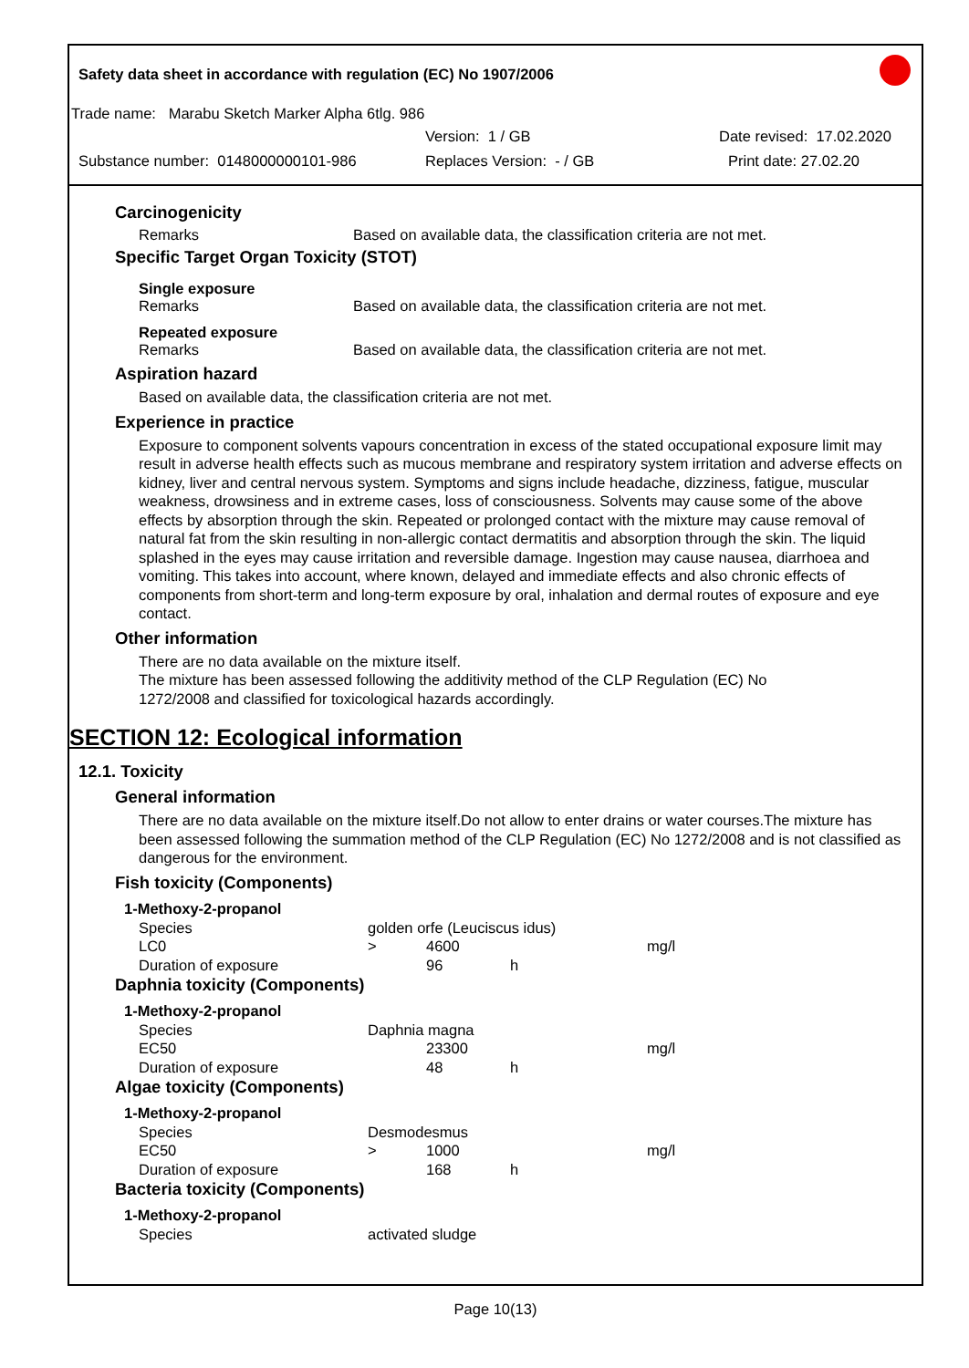Safety data sheet in accordance with regulation (EC) No 1907/2006
Trade name: Marabu Sketch Marker Alpha 6tlg. 986
Version: 1 / GB Date revised: 17.02.2020
Substance number: 0148000000101-986 Replaces Version: - / GB Print date: 27.02.20
Carcinogenicity
Remarks Based on available data, the classification criteria are not met.
Specific Target Organ Toxicity (STOT)
Single exposure
Remarks Based on available data, the classification criteria are not met.
Repeated exposure
Remarks Based on available data, the classification criteria are not met.
Aspiration hazard
Based on available data, the classification criteria are not met.
Experience in practice
Exposure to component solvents vapours concentration in excess of the stated occupational exposure limit may result in adverse health effects such as mucous membrane and respiratory system irritation and adverse effects on kidney, liver and central nervous system. Symptoms and signs include headache, dizziness, fatigue, muscular weakness, drowsiness and in extreme cases, loss of consciousness. Solvents may cause some of the above effects by absorption through the skin. Repeated or prolonged contact with the mixture may cause removal of natural fat from the skin resulting in non-allergic contact dermatitis and absorption through the skin. The liquid splashed in the eyes may cause irritation and reversible damage. Ingestion may cause nausea, diarrhoea and vomiting. This takes into account, where known, delayed and immediate effects and also chronic effects of components from short-term and long-term exposure by oral, inhalation and dermal routes of exposure and eye contact.
Other information
There are no data available on the mixture itself.
The mixture has been assessed following the additivity method of the CLP Regulation (EC) No 1272/2008 and classified for toxicological hazards accordingly.
SECTION 12: Ecological information
12.1. Toxicity
General information
There are no data available on the mixture itself.Do not allow to enter drains or water courses.The mixture has been assessed following the summation method of the CLP Regulation (EC) No 1272/2008 and is not classified as dangerous for the environment.
Fish toxicity (Components)
| 1-Methoxy-2-propanol | | | | |
| Species | golden orfe (Leuciscus idus) | | | |
| LC0 | > | 4600 | | mg/l |
| Duration of exposure | | 96 | h | |
Daphnia toxicity (Components)
| 1-Methoxy-2-propanol | | | | |
| Species | Daphnia magna | | | |
| EC50 | | 23300 | | mg/l |
| Duration of exposure | | 48 | h | |
Algae toxicity (Components)
| 1-Methoxy-2-propanol | | | | |
| Species | Desmodesmus | | | |
| EC50 | > | 1000 | | mg/l |
| Duration of exposure | | 168 | h | |
Bacteria toxicity (Components)
| 1-Methoxy-2-propanol | |
| Species | activated sludge |
Page 10(13)